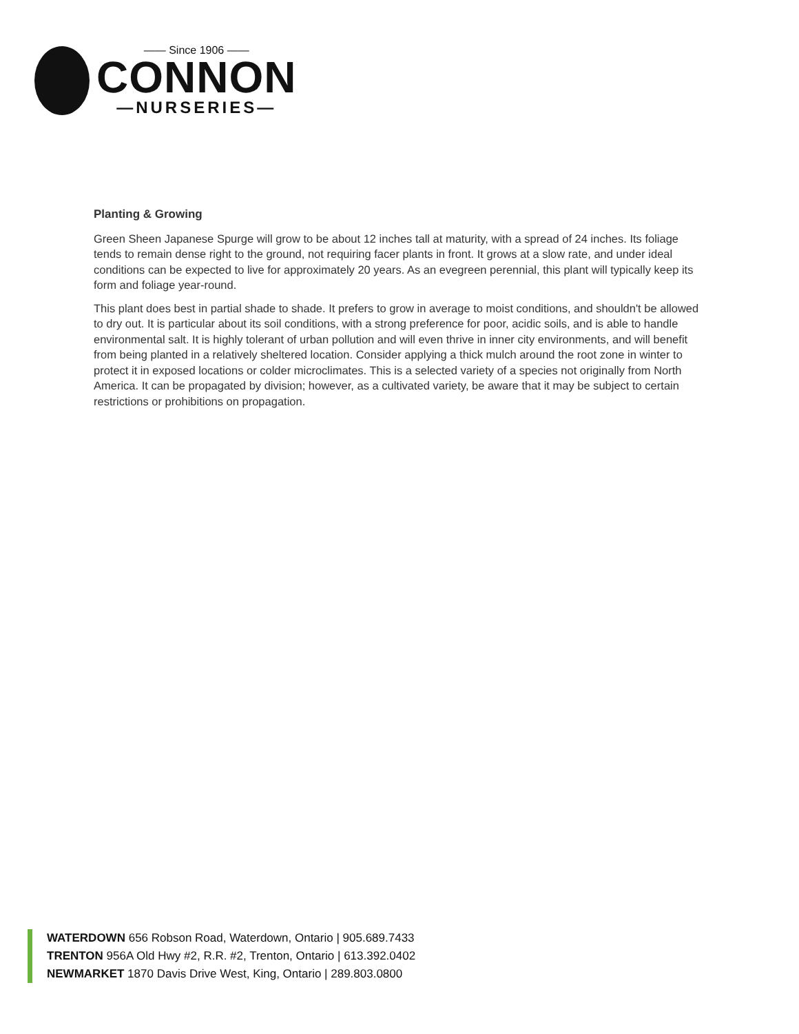—— Since 1906 ——
CONNON
—NURSERIES—
Planting & Growing
Green Sheen Japanese Spurge will grow to be about 12 inches tall at maturity, with a spread of 24 inches. Its foliage tends to remain dense right to the ground, not requiring facer plants in front. It grows at a slow rate, and under ideal conditions can be expected to live for approximately 20 years. As an evegreen perennial, this plant will typically keep its form and foliage year-round.
This plant does best in partial shade to shade. It prefers to grow in average to moist conditions, and shouldn't be allowed to dry out. It is particular about its soil conditions, with a strong preference for poor, acidic soils, and is able to handle environmental salt. It is highly tolerant of urban pollution and will even thrive in inner city environments, and will benefit from being planted in a relatively sheltered location. Consider applying a thick mulch around the root zone in winter to protect it in exposed locations or colder microclimates. This is a selected variety of a species not originally from North America. It can be propagated by division; however, as a cultivated variety, be aware that it may be subject to certain restrictions or prohibitions on propagation.
WATERDOWN 656 Robson Road, Waterdown, Ontario | 905.689.7433
TRENTON 956A Old Hwy #2, R.R. #2, Trenton, Ontario | 613.392.0402
NEWMARKET 1870 Davis Drive West, King, Ontario | 289.803.0800